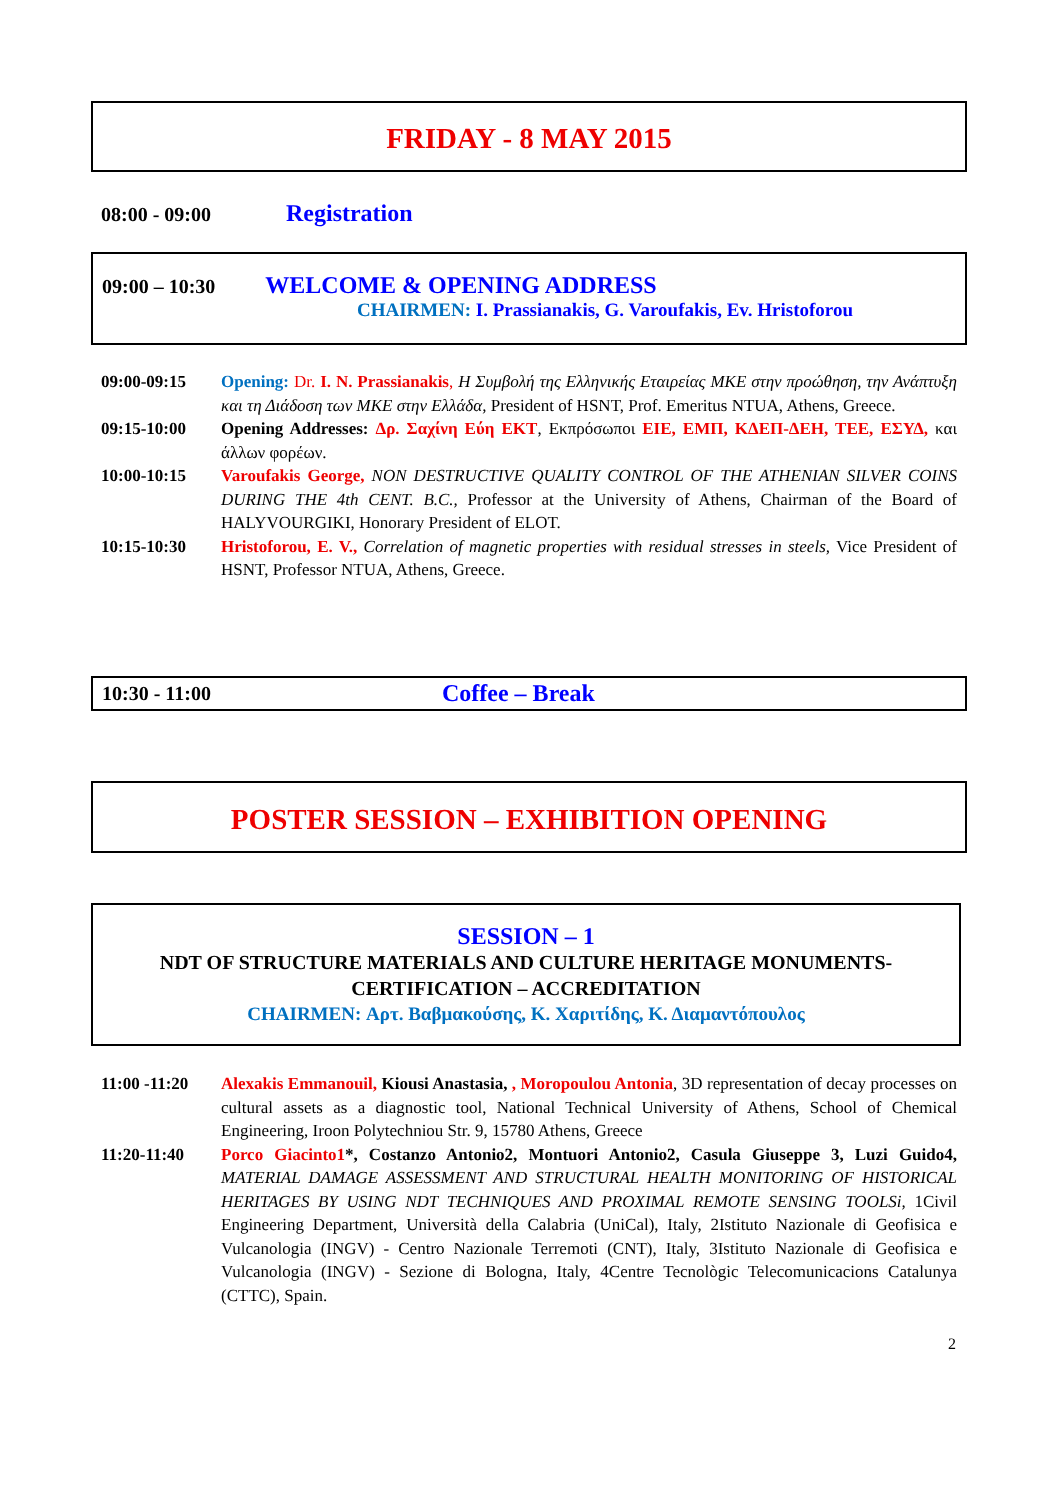FRIDAY - 8 MAY 2015
08:00 - 09:00 Registration
09:00 – 10:30 WELCOME & OPENING ADDRESS
CHAIRMEN: I. Prassianakis, G. Varoufakis, Ev. Hristoforou
09:00-09:15 Opening: Dr. I. N. Prassianakis, Η Συμβολή της Ελληνικής Εταιρείας ΜΚΕ στην προώθηση, την Ανάπτυξη και τη Διάδοση των ΜΚΕ στην Ελλάδα, President of HSNT, Prof. Emeritus NTUA, Athens, Greece.
09:15-10:00 Opening Addresses: Δρ. Σαχίνη Εύη ΕΚΤ, Εκπρόσωποι ΕΙΕ, ΕΜΠ, ΚΔΕΠ-ΔΕΗ, ΤΕΕ, ΕΣΥΔ, και άλλων φορέων.
10:00-10:15 Varoufakis George, NON DESTRUCTIVE QUALITY CONTROL OF THE ATHENIAN SILVER COINS DURING THE 4th CENT. B.C., Professor at the University of Athens, Chairman of the Board of HALYVOURGIKI, Honorary President of ELOT.
10:15-10:30 Hristoforou, E. V., Correlation of magnetic properties with residual stresses in steels, Vice President of HSNT, Professor NTUA, Athens, Greece.
10:30 - 11:00 Coffee – Break
POSTER SESSION – EXHIBITION OPENING
SESSION – 1
NDT OF STRUCTURE MATERIALS AND CULTURE HERITAGE MONUMENTS-
CERTIFICATION – ACCREDITATION
CHAIRMEN: Αρτ. Βαβμακούσης, Κ. Χαριτίδης, Κ. Διαμαντόπουλος
11:00 -11:20
Alexakis Emmanouil, Kiousi Anastasia, , Moropoulou Antonia, 3D representation of decay processes on cultural assets as a diagnostic tool, National Technical University of Athens, School of Chemical Engineering, Iroon Polytechniou Str. 9, 15780 Athens, Greece
11:20-11:40 Porco Giacinto1*, Costanzo Antonio2, Montuori Antonio2, Casula Giuseppe 3, Luzi Guido4, MATERIAL DAMAGE ASSESSMENT AND STRUCTURAL HEALTH MONITORING OF HISTORICAL HERITAGES BY USING NDT TECHNIQUES AND PROXIMAL REMOTE SENSING TOOLSi, 1Civil Engineering Department, Università della Calabria (UniCal), Italy, 2Istituto Nazionale di Geofisica e Vulcanologia (INGV) - Centro Nazionale Terremoti (CNT), Italy, 3Istituto Nazionale di Geofisica e Vulcanologia (INGV) - Sezione di Bologna, Italy, 4Centre Tecnològic Telecomunicacions Catalunya (CTTC), Spain.
2